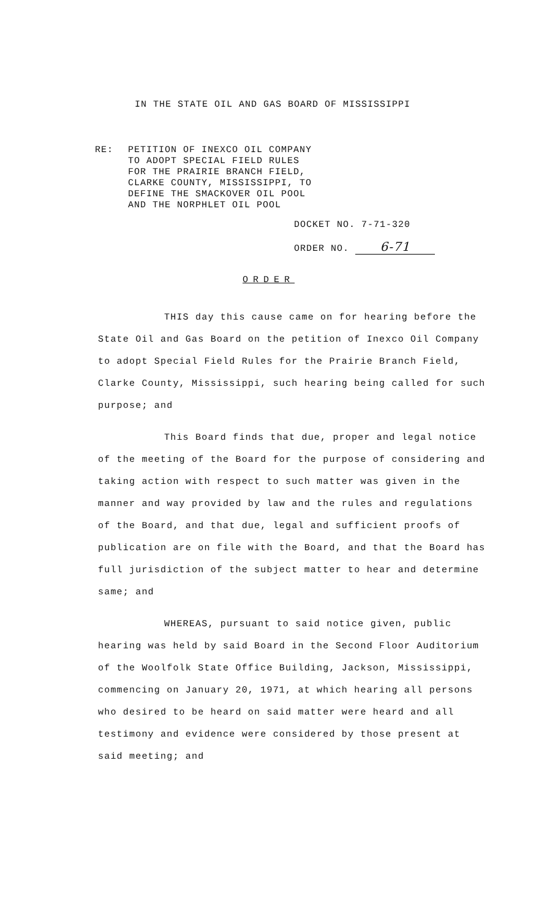IN THE STATE OIL AND GAS BOARD OF MISSISSIPPI
RE: PETITION OF INEXCO OIL COMPANY
TO ADOPT SPECIAL FIELD RULES
FOR THE PRAIRIE BRANCH FIELD,
CLARKE COUNTY, MISSISSIPPI, TO
DEFINE THE SMACKOVER OIL POOL
AND THE NORPHLET OIL POOL
DOCKET NO. 7-71-320
ORDER NO. 6-71
ORDER
THIS day this cause came on for hearing before the State Oil and Gas Board on the petition of Inexco Oil Company to adopt Special Field Rules for the Prairie Branch Field, Clarke County, Mississippi, such hearing being called for such purpose; and
This Board finds that due, proper and legal notice of the meeting of the Board for the purpose of considering and taking action with respect to such matter was given in the manner and way provided by law and the rules and regulations of the Board, and that due, legal and sufficient proofs of publication are on file with the Board, and that the Board has full jurisdiction of the subject matter to hear and determine same; and
WHEREAS, pursuant to said notice given, public hearing was held by said Board in the Second Floor Auditorium of the Woolfolk State Office Building, Jackson, Mississippi, commencing on January 20, 1971, at which hearing all persons who desired to be heard on said matter were heard and all testimony and evidence were considered by those present at said meeting; and